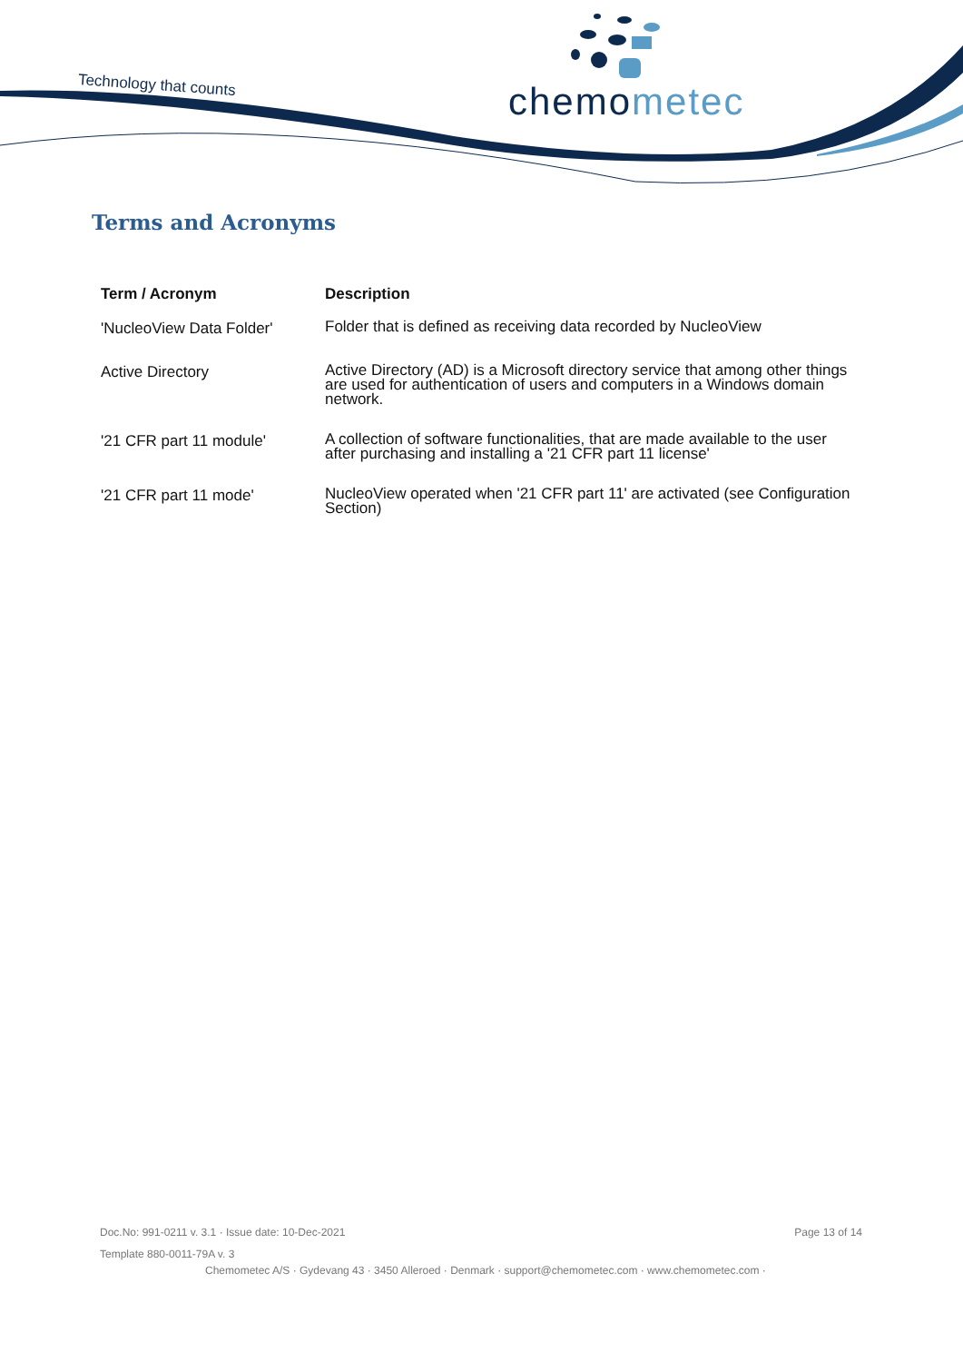Technology that counts chemometec
Terms and Acronyms
| Term / Acronym | Description |
| --- | --- |
| 'NucleoView Data Folder' | Folder that is defined as receiving data recorded by NucleoView |
| Active Directory | Active Directory (AD) is a Microsoft directory service that among other things are used for authentication of users and computers in a Windows domain network. |
| '21 CFR part 11 module' | A collection of software functionalities, that are made available to the user after purchasing and installing a '21 CFR part 11 license' |
| '21 CFR part 11 mode' | NucleoView operated when '21 CFR part 11' are activated (see Configuration Section) |
Doc.No: 991-0211 v. 3.1 · Issue date: 10-Dec-2021 Page 13 of 14
Template 880-0011-79A v. 3
Chemometec A/S · Gydevang 43 · 3450 Alleroed · Denmark · support@chemometec.com · www.chemometec.com ·